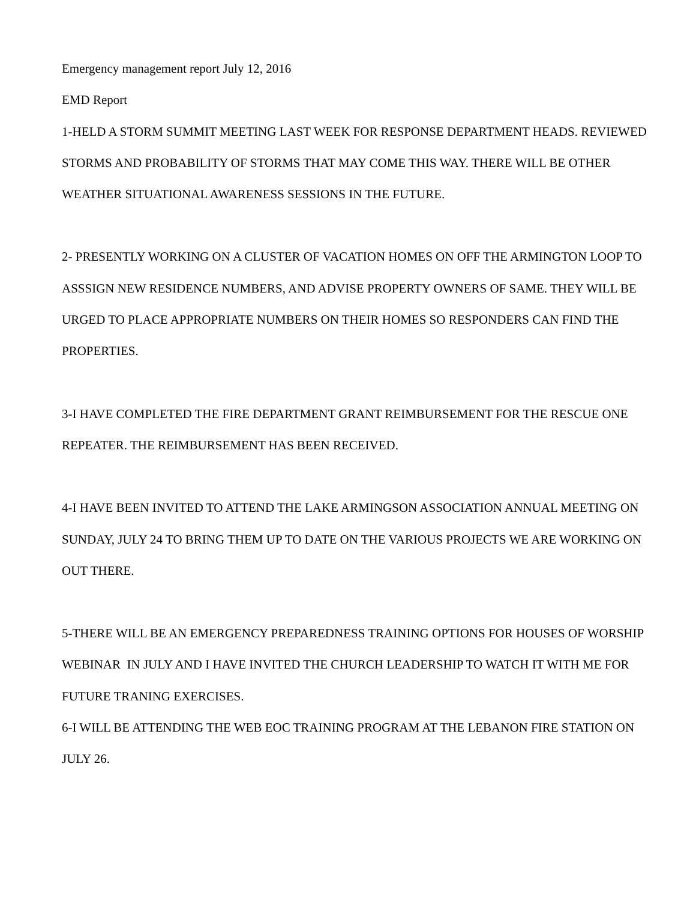Emergency management report July 12, 2016
EMD Report
1-HELD A STORM SUMMIT MEETING LAST WEEK FOR RESPONSE DEPARTMENT HEADS. REVIEWED STORMS AND PROBABILITY OF STORMS THAT MAY COME THIS WAY. THERE WILL BE OTHER WEATHER SITUATIONAL AWARENESS SESSIONS IN THE FUTURE.
2- PRESENTLY WORKING ON A CLUSTER OF VACATION HOMES ON OFF THE ARMINGTON LOOP TO ASSSIGN NEW RESIDENCE NUMBERS, AND ADVISE PROPERTY OWNERS OF SAME. THEY WILL BE URGED TO PLACE APPROPRIATE NUMBERS ON THEIR HOMES SO RESPONDERS CAN FIND THE PROPERTIES.
3-I HAVE COMPLETED THE FIRE DEPARTMENT GRANT REIMBURSEMENT FOR THE RESCUE ONE REPEATER. THE REIMBURSEMENT HAS BEEN RECEIVED.
4-I HAVE BEEN INVITED TO ATTEND THE LAKE ARMINGSON ASSOCIATION ANNUAL MEETING ON SUNDAY, JULY 24 TO BRING THEM UP TO DATE ON THE VARIOUS PROJECTS WE ARE WORKING ON OUT THERE.
5-THERE WILL BE AN EMERGENCY PREPAREDNESS TRAINING OPTIONS FOR HOUSES OF WORSHIP WEBINAR IN JULY AND I HAVE INVITED THE CHURCH LEADERSHIP TO WATCH IT WITH ME FOR FUTURE TRANING EXERCISES.
6-I WILL BE ATTENDING THE WEB EOC TRAINING PROGRAM AT THE LEBANON FIRE STATION ON JULY 26.